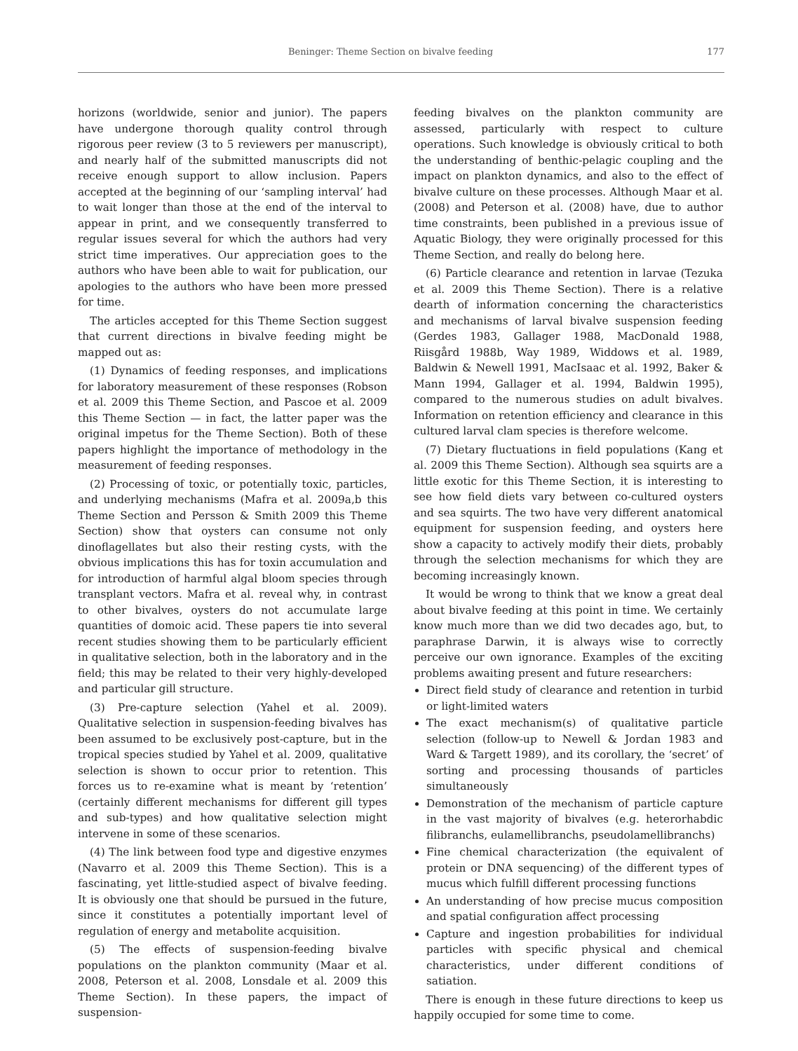Beninger: Theme Section on bivalve feeding 177
horizons (worldwide, senior and junior). The papers have undergone thorough quality control through rigorous peer review (3 to 5 reviewers per manuscript), and nearly half of the submitted manuscripts did not receive enough support to allow inclusion. Papers accepted at the beginning of our ‘sampling interval’ had to wait longer than those at the end of the interval to appear in print, and we consequently transferred to regular issues several for which the authors had very strict time imperatives. Our appreciation goes to the authors who have been able to wait for publication, our apologies to the authors who have been more pressed for time.
The articles accepted for this Theme Section suggest that current directions in bivalve feeding might be mapped out as:
(1) Dynamics of feeding responses, and implications for laboratory measurement of these responses (Robson et al. 2009 this Theme Section, and Pascoe et al. 2009 this Theme Section — in fact, the latter paper was the original impetus for the Theme Section). Both of these papers highlight the importance of methodology in the measurement of feeding responses.
(2) Processing of toxic, or potentially toxic, particles, and underlying mechanisms (Mafra et al. 2009a,b this Theme Section and Persson & Smith 2009 this Theme Section) show that oysters can consume not only dinoflagellates but also their resting cysts, with the obvious implications this has for toxin accumulation and for introduction of harmful algal bloom species through transplant vectors. Mafra et al. reveal why, in contrast to other bivalves, oysters do not accumulate large quantities of domoic acid. These papers tie into several recent studies showing them to be particularly efficient in qualitative selection, both in the laboratory and in the field; this may be related to their very highly-developed and particular gill structure.
(3) Pre-capture selection (Yahel et al. 2009). Qualitative selection in suspension-feeding bivalves has been assumed to be exclusively post-capture, but in the tropical species studied by Yahel et al. 2009, qualitative selection is shown to occur prior to retention. This forces us to re-examine what is meant by ‘retention’ (certainly different mechanisms for different gill types and sub-types) and how qualitative selection might intervene in some of these scenarios.
(4) The link between food type and digestive enzymes (Navarro et al. 2009 this Theme Section). This is a fascinating, yet little-studied aspect of bivalve feeding. It is obviously one that should be pursued in the future, since it constitutes a potentially important level of regulation of energy and metabolite acquisition.
(5) The effects of suspension-feeding bivalve populations on the plankton community (Maar et al. 2008, Peterson et al. 2008, Lonsdale et al. 2009 this Theme Section). In these papers, the impact of suspension-
feeding bivalves on the plankton community are assessed, particularly with respect to culture operations. Such knowledge is obviously critical to both the understanding of benthic-pelagic coupling and the impact on plankton dynamics, and also to the effect of bivalve culture on these processes. Although Maar et al. (2008) and Peterson et al. (2008) have, due to author time constraints, been published in a previous issue of Aquatic Biology, they were originally processed for this Theme Section, and really do belong here.
(6) Particle clearance and retention in larvae (Tezuka et al. 2009 this Theme Section). There is a relative dearth of information concerning the characteristics and mechanisms of larval bivalve suspension feeding (Gerdes 1983, Gallager 1988, MacDonald 1988, Riisgård 1988b, Way 1989, Widdows et al. 1989, Baldwin & Newell 1991, MacIsaac et al. 1992, Baker & Mann 1994, Gallager et al. 1994, Baldwin 1995), compared to the numerous studies on adult bivalves. Information on retention efficiency and clearance in this cultured larval clam species is therefore welcome.
(7) Dietary fluctuations in field populations (Kang et al. 2009 this Theme Section). Although sea squirts are a little exotic for this Theme Section, it is interesting to see how field diets vary between co-cultured oysters and sea squirts. The two have very different anatomical equipment for suspension feeding, and oysters here show a capacity to actively modify their diets, probably through the selection mechanisms for which they are becoming increasingly known.
It would be wrong to think that we know a great deal about bivalve feeding at this point in time. We certainly know much more than we did two decades ago, but, to paraphrase Darwin, it is always wise to correctly perceive our own ignorance. Examples of the exciting problems awaiting present and future researchers:
Direct field study of clearance and retention in turbid or light-limited waters
The exact mechanism(s) of qualitative particle selection (follow-up to Newell & Jordan 1983 and Ward & Targett 1989), and its corollary, the ‘secret’ of sorting and processing thousands of particles simultaneously
Demonstration of the mechanism of particle capture in the vast majority of bivalves (e.g. heterorhabdic filibranchs, eulamellibranchs, pseudolamellibranchs)
Fine chemical characterization (the equivalent of protein or DNA sequencing) of the different types of mucus which fulfill different processing functions
An understanding of how precise mucus composition and spatial configuration affect processing
Capture and ingestion probabilities for individual particles with specific physical and chemical characteristics, under different conditions of satiation.
There is enough in these future directions to keep us happily occupied for some time to come.